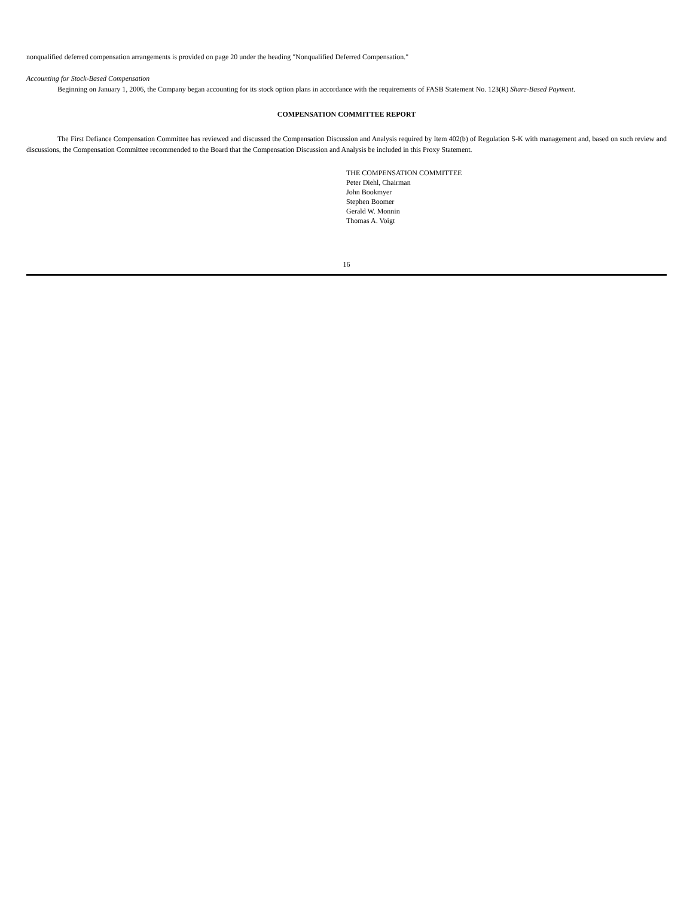nonqualified deferred compensation arrangements is provided on page 20 under the heading "Nonqualified Deferred Compensation."
Accounting for Stock-Based Compensation
Beginning on January 1, 2006, the Company began accounting for its stock option plans in accordance with the requirements of FASB Statement No. 123(R) Share-Based Payment.
COMPENSATION COMMITTEE REPORT
The First Defiance Compensation Committee has reviewed and discussed the Compensation Discussion and Analysis required by Item 402(b) of Regulation S-K with management and, based on such review and discussions, the Compensation Committee recommended to the Board that the Compensation Discussion and Analysis be included in this Proxy Statement.
THE COMPENSATION COMMITTEE
Peter Diehl, Chairman
John Bookmyer
Stephen Boomer
Gerald W. Monnin
Thomas A. Voigt
16